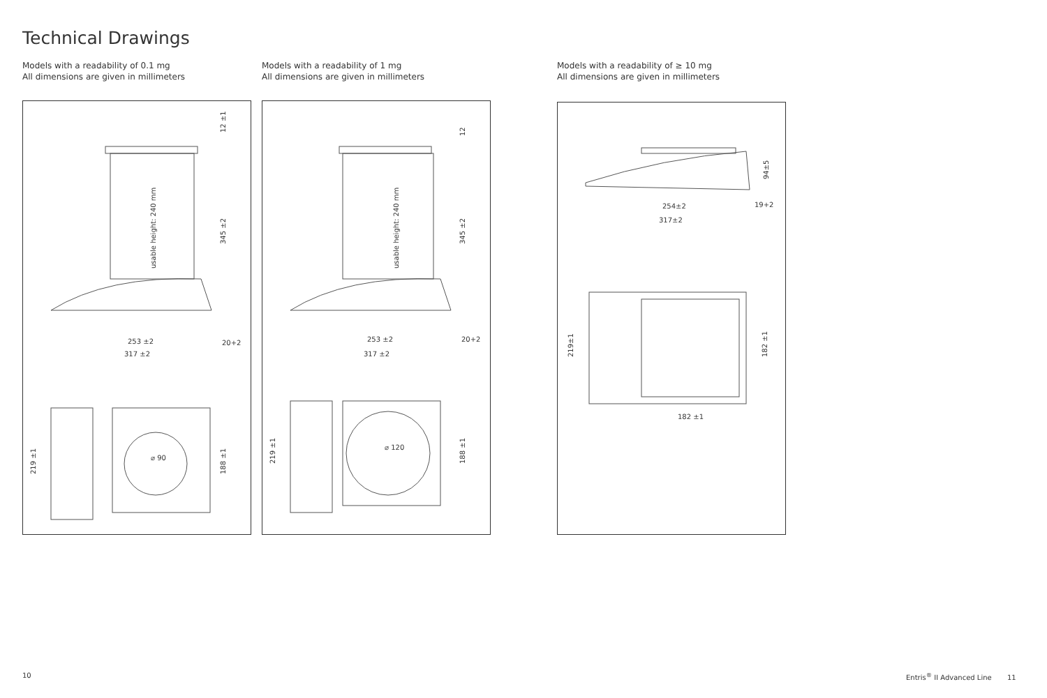Technical Drawings
Models with a readability of 0.1 mg
All dimensions are given in millimeters
Models with a readability of 1 mg
All dimensions are given in millimeters
Models with a readability of ≥ 10 mg
All dimensions are given in millimeters
253 ±2
317 ±2
20+2
usable height: 240 mm
345 ±2
12 ±1
219 ±1
188 ±1
⌀ 90
253 ±2
317 ±2
20+2
usable height: 240 mm
345 ±2
12
219 ±1
188 ±1
⌀ 120
254±2
317±2
19+2
94±5
219±1
182 ±1
182 ±1
10
Entris<sup>®</sup> II Advanced Line 11